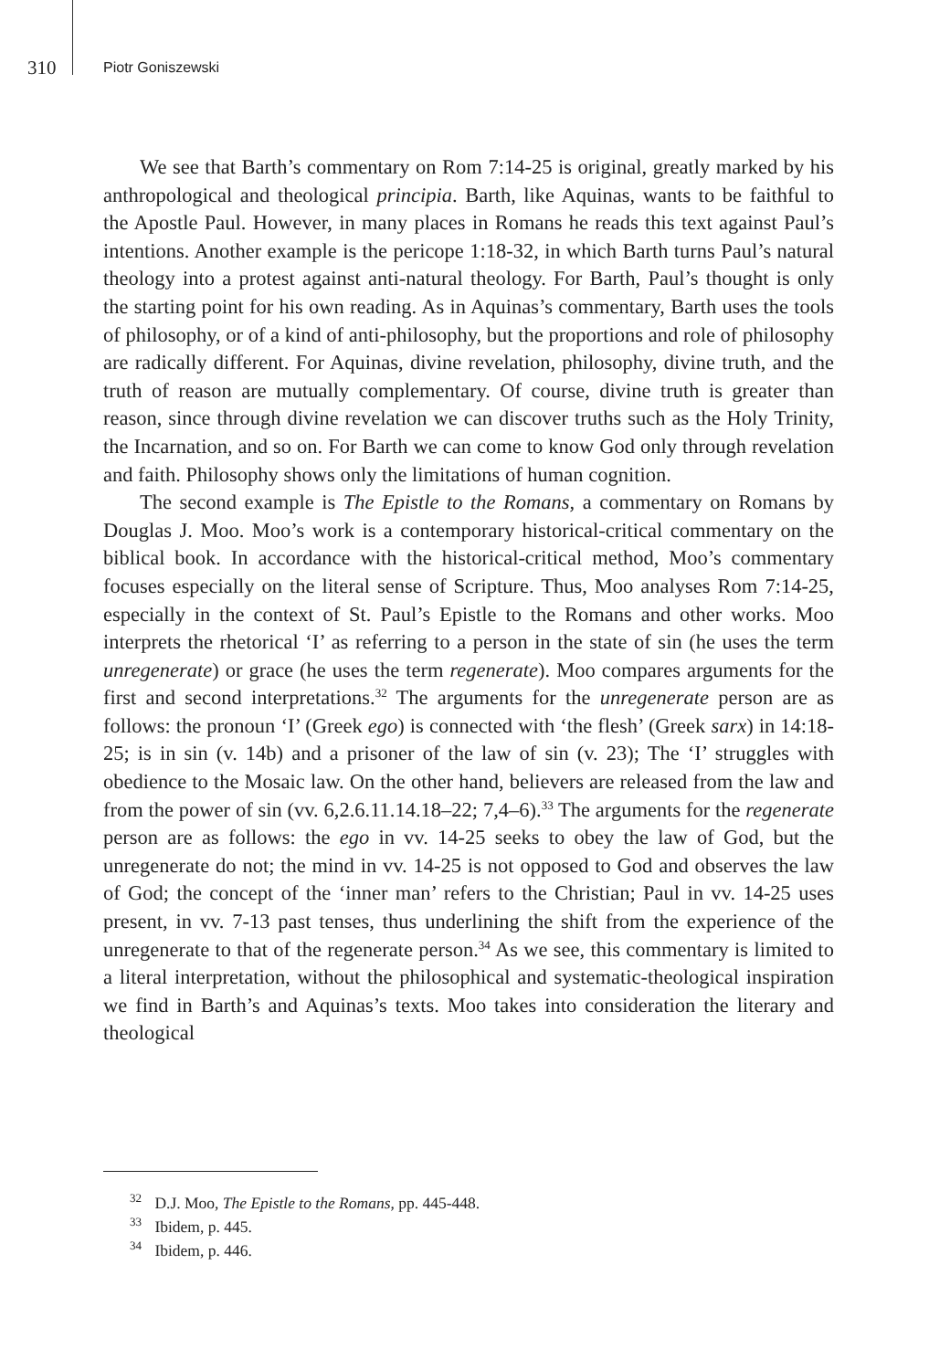310 Piotr Goniszewski
We see that Barth’s commentary on Rom 7:14-25 is original, greatly marked by his anthropological and theological principia. Barth, like Aquinas, wants to be faithful to the Apostle Paul. However, in many places in Romans he reads this text against Paul’s intentions. Another example is the pericope 1:18-32, in which Barth turns Paul’s natural theology into a protest against anti-natural theology. For Barth, Paul’s thought is only the starting point for his own reading. As in Aquinas’s commentary, Barth uses the tools of philosophy, or of a kind of anti-philosophy, but the proportions and role of philosophy are radically different. For Aquinas, divine revelation, philosophy, divine truth, and the truth of reason are mutually complementary. Of course, divine truth is greater than reason, since through divine revelation we can discover truths such as the Holy Trinity, the Incarnation, and so on. For Barth we can come to know God only through revelation and faith. Philosophy shows only the limitations of human cognition.
The second example is The Epistle to the Romans, a commentary on Romans by Douglas J. Moo. Moo’s work is a contemporary historical-critical commentary on the biblical book. In accordance with the historical-critical method, Moo’s commentary focuses especially on the literal sense of Scripture. Thus, Moo analyses Rom 7:14-25, especially in the context of St. Paul’s Epistle to the Romans and other works. Moo interprets the rhetorical ‘I’ as referring to a person in the state of sin (he uses the term unregenerate) or grace (he uses the term regenerate). Moo compares arguments for the first and second interpretations.<sup>32</sup> The arguments for the unregenerate person are as follows: the pronoun ‘I’ (Greek ego) is connected with ‘the flesh’ (Greek sarx) in 14:18-25; is in sin (v. 14b) and a prisoner of the law of sin (v. 23); The ‘I’ struggles with obedience to the Mosaic law. On the other hand, believers are released from the law and from the power of sin (vv. 6,2.6.11.14.18–22; 7,4–6).<sup>33</sup> The arguments for the regenerate person are as follows: the ego in vv. 14-25 seeks to obey the law of God, but the unregenerate do not; the mind in vv. 14-25 is not opposed to God and observes the law of God; the concept of the ‘inner man’ refers to the Christian; Paul in vv. 14-25 uses present, in vv. 7-13 past tenses, thus underlining the shift from the experience of the unregenerate to that of the regenerate person.<sup>34</sup> As we see, this commentary is limited to a literal interpretation, without the philosophical and systematic-theological inspiration we find in Barth’s and Aquinas’s texts. Moo takes into consideration the literary and theological
<sup>32</sup> D.J. Moo, The Epistle to the Romans, pp. 445-448.
<sup>33</sup> Ibidem, p. 445.
<sup>34</sup> Ibidem, p. 446.